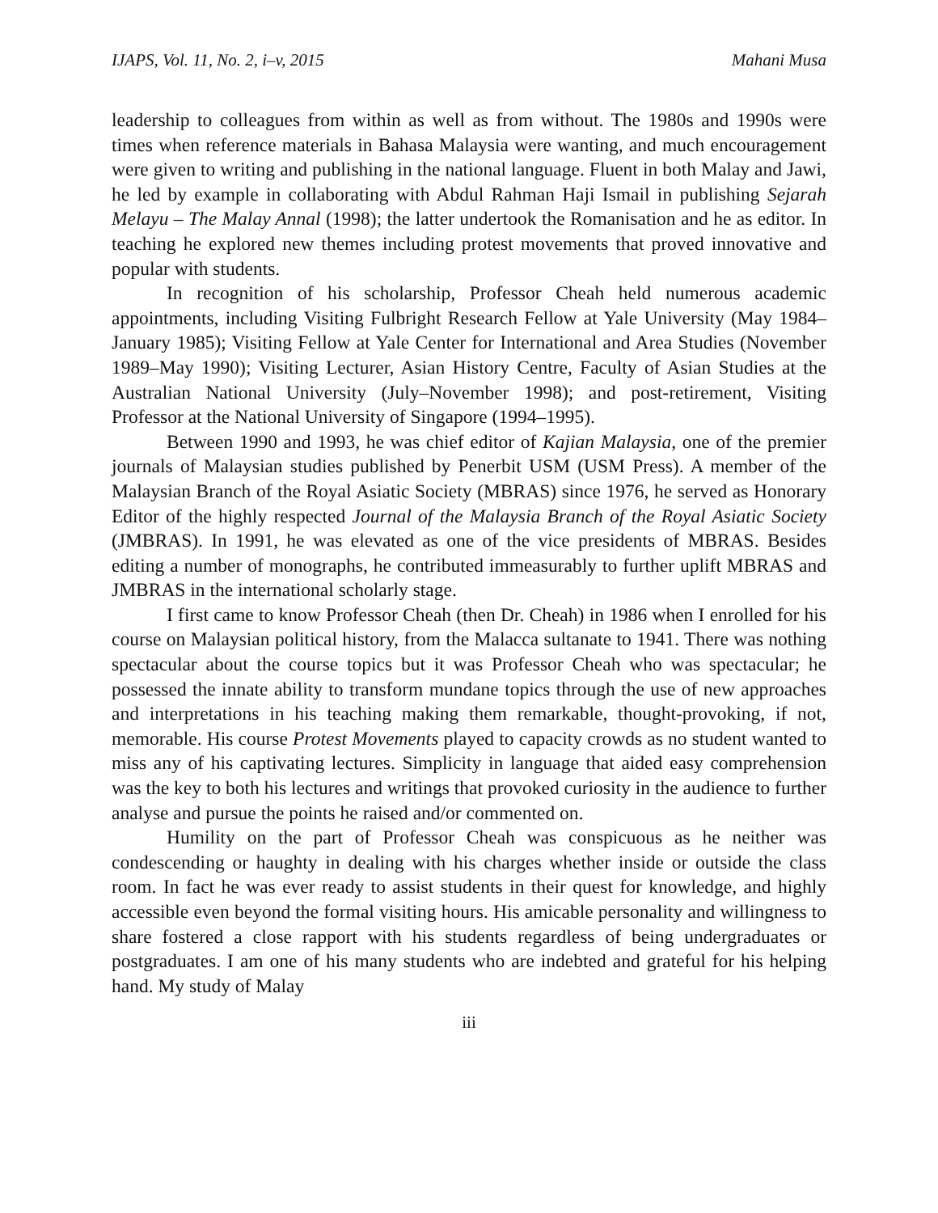IJAPS, Vol. 11, No. 2, i–v, 2015 Mahani Musa
leadership to colleagues from within as well as from without. The 1980s and 1990s were times when reference materials in Bahasa Malaysia were wanting, and much encouragement were given to writing and publishing in the national language. Fluent in both Malay and Jawi, he led by example in collaborating with Abdul Rahman Haji Ismail in publishing Sejarah Melayu – The Malay Annal (1998); the latter undertook the Romanisation and he as editor. In teaching he explored new themes including protest movements that proved innovative and popular with students.
In recognition of his scholarship, Professor Cheah held numerous academic appointments, including Visiting Fulbright Research Fellow at Yale University (May 1984–January 1985); Visiting Fellow at Yale Center for International and Area Studies (November 1989–May 1990); Visiting Lecturer, Asian History Centre, Faculty of Asian Studies at the Australian National University (July–November 1998); and post-retirement, Visiting Professor at the National University of Singapore (1994–1995).
Between 1990 and 1993, he was chief editor of Kajian Malaysia, one of the premier journals of Malaysian studies published by Penerbit USM (USM Press). A member of the Malaysian Branch of the Royal Asiatic Society (MBRAS) since 1976, he served as Honorary Editor of the highly respected Journal of the Malaysia Branch of the Royal Asiatic Society (JMBRAS). In 1991, he was elevated as one of the vice presidents of MBRAS. Besides editing a number of monographs, he contributed immeasurably to further uplift MBRAS and JMBRAS in the international scholarly stage.
I first came to know Professor Cheah (then Dr. Cheah) in 1986 when I enrolled for his course on Malaysian political history, from the Malacca sultanate to 1941. There was nothing spectacular about the course topics but it was Professor Cheah who was spectacular; he possessed the innate ability to transform mundane topics through the use of new approaches and interpretations in his teaching making them remarkable, thought-provoking, if not, memorable. His course Protest Movements played to capacity crowds as no student wanted to miss any of his captivating lectures. Simplicity in language that aided easy comprehension was the key to both his lectures and writings that provoked curiosity in the audience to further analyse and pursue the points he raised and/or commented on.
Humility on the part of Professor Cheah was conspicuous as he neither was condescending or haughty in dealing with his charges whether inside or outside the class room. In fact he was ever ready to assist students in their quest for knowledge, and highly accessible even beyond the formal visiting hours. His amicable personality and willingness to share fostered a close rapport with his students regardless of being undergraduates or postgraduates. I am one of his many students who are indebted and grateful for his helping hand. My study of Malay
iii